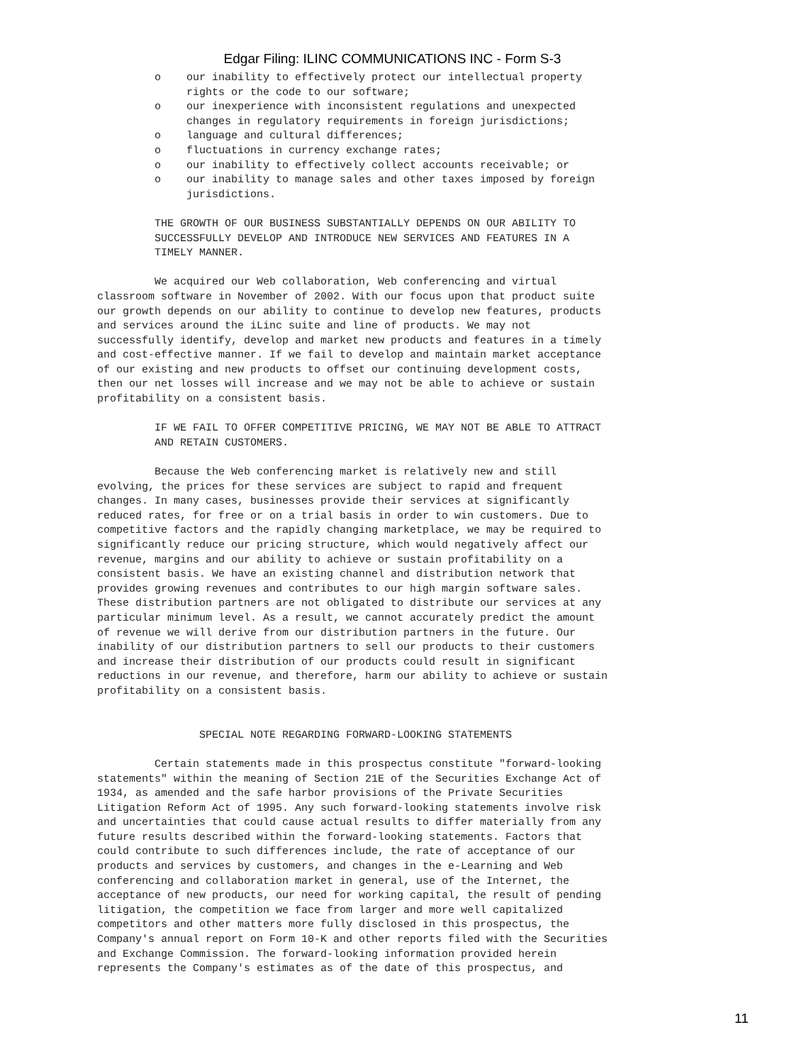Edgar Filing: ILINC COMMUNICATIONS INC - Form S-3
         o    our inability to effectively protect our intellectual property
              rights or the code to our software;
         o    our inexperience with inconsistent regulations and unexpected
              changes in regulatory requirements in foreign jurisdictions;
         o    language and cultural differences;
         o    fluctuations in currency exchange rates;
         o    our inability to effectively collect accounts receivable; or
         o    our inability to manage sales and other taxes imposed by foreign
              jurisdictions.

         THE GROWTH OF OUR BUSINESS SUBSTANTIALLY DEPENDS ON OUR ABILITY TO
         SUCCESSFULLY DEVELOP AND INTRODUCE NEW SERVICES AND FEATURES IN A
         TIMELY MANNER.

         We acquired our Web collaboration, Web conferencing and virtual
classroom software in November of 2002. With our focus upon that product suite
our growth depends on our ability to continue to develop new features, products
and services around the iLinc suite and line of products. We may not
successfully identify, develop and market new products and features in a timely
and cost-effective manner. If we fail to develop and maintain market acceptance
of our existing and new products to offset our continuing development costs,
then our net losses will increase and we may not be able to achieve or sustain
profitability on a consistent basis.

         IF WE FAIL TO OFFER COMPETITIVE PRICING, WE MAY NOT BE ABLE TO ATTRACT
         AND RETAIN CUSTOMERS.

         Because the Web conferencing market is relatively new and still
evolving, the prices for these services are subject to rapid and frequent
changes. In many cases, businesses provide their services at significantly
reduced rates, for free or on a trial basis in order to win customers. Due to
competitive factors and the rapidly changing marketplace, we may be required to
significantly reduce our pricing structure, which would negatively affect our
revenue, margins and our ability to achieve or sustain profitability on a
consistent basis. We have an existing channel and distribution network that
provides growing revenues and contributes to our high margin software sales.
These distribution partners are not obligated to distribute our services at any
particular minimum level. As a result, we cannot accurately predict the amount
of revenue we will derive from our distribution partners in the future. Our
inability of our distribution partners to sell our products to their customers
and increase their distribution of our products could result in significant
reductions in our revenue, and therefore, harm our ability to achieve or sustain
profitability on a consistent basis.


                SPECIAL NOTE REGARDING FORWARD-LOOKING STATEMENTS

         Certain statements made in this prospectus constitute "forward-looking
statements" within the meaning of Section 21E of the Securities Exchange Act of
1934, as amended and the safe harbor provisions of the Private Securities
Litigation Reform Act of 1995. Any such forward-looking statements involve risk
and uncertainties that could cause actual results to differ materially from any
future results described within the forward-looking statements. Factors that
could contribute to such differences include, the rate of acceptance of our
products and services by customers, and changes in the e-Learning and Web
conferencing and collaboration market in general, use of the Internet, the
acceptance of new products, our need for working capital, the result of pending
litigation, the competition we face from larger and more well capitalized
competitors and other matters more fully disclosed in this prospectus, the
Company's annual report on Form 10-K and other reports filed with the Securities
and Exchange Commission. The forward-looking information provided herein
represents the Company's estimates as of the date of this prospectus, and
11